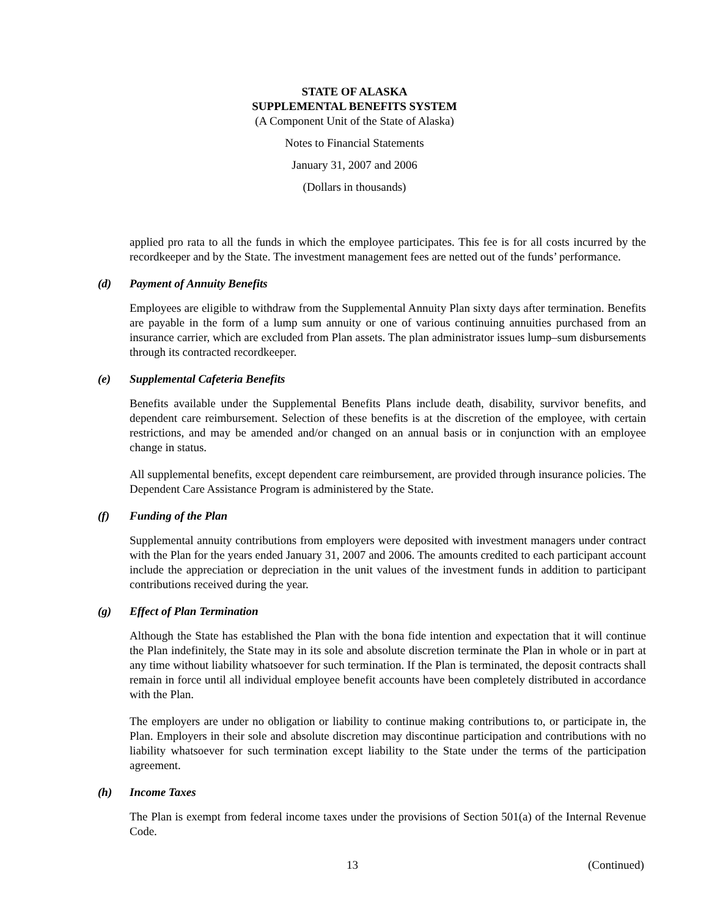STATE OF ALASKA
SUPPLEMENTAL BENEFITS SYSTEM
(A Component Unit of the State of Alaska)
Notes to Financial Statements
January 31, 2007 and 2006
(Dollars in thousands)
applied pro rata to all the funds in which the employee participates. This fee is for all costs incurred by the recordkeeper and by the State. The investment management fees are netted out of the funds’ performance.
(d) Payment of Annuity Benefits
Employees are eligible to withdraw from the Supplemental Annuity Plan sixty days after termination. Benefits are payable in the form of a lump sum annuity or one of various continuing annuities purchased from an insurance carrier, which are excluded from Plan assets. The plan administrator issues lump–sum disbursements through its contracted recordkeeper.
(e) Supplemental Cafeteria Benefits
Benefits available under the Supplemental Benefits Plans include death, disability, survivor benefits, and dependent care reimbursement. Selection of these benefits is at the discretion of the employee, with certain restrictions, and may be amended and/or changed on an annual basis or in conjunction with an employee change in status.
All supplemental benefits, except dependent care reimbursement, are provided through insurance policies. The Dependent Care Assistance Program is administered by the State.
(f) Funding of the Plan
Supplemental annuity contributions from employers were deposited with investment managers under contract with the Plan for the years ended January 31, 2007 and 2006. The amounts credited to each participant account include the appreciation or depreciation in the unit values of the investment funds in addition to participant contributions received during the year.
(g) Effect of Plan Termination
Although the State has established the Plan with the bona fide intention and expectation that it will continue the Plan indefinitely, the State may in its sole and absolute discretion terminate the Plan in whole or in part at any time without liability whatsoever for such termination. If the Plan is terminated, the deposit contracts shall remain in force until all individual employee benefit accounts have been completely distributed in accordance with the Plan.
The employers are under no obligation or liability to continue making contributions to, or participate in, the Plan. Employers in their sole and absolute discretion may discontinue participation and contributions with no liability whatsoever for such termination except liability to the State under the terms of the participation agreement.
(h) Income Taxes
The Plan is exempt from federal income taxes under the provisions of Section 501(a) of the Internal Revenue Code.
13 (Continued)